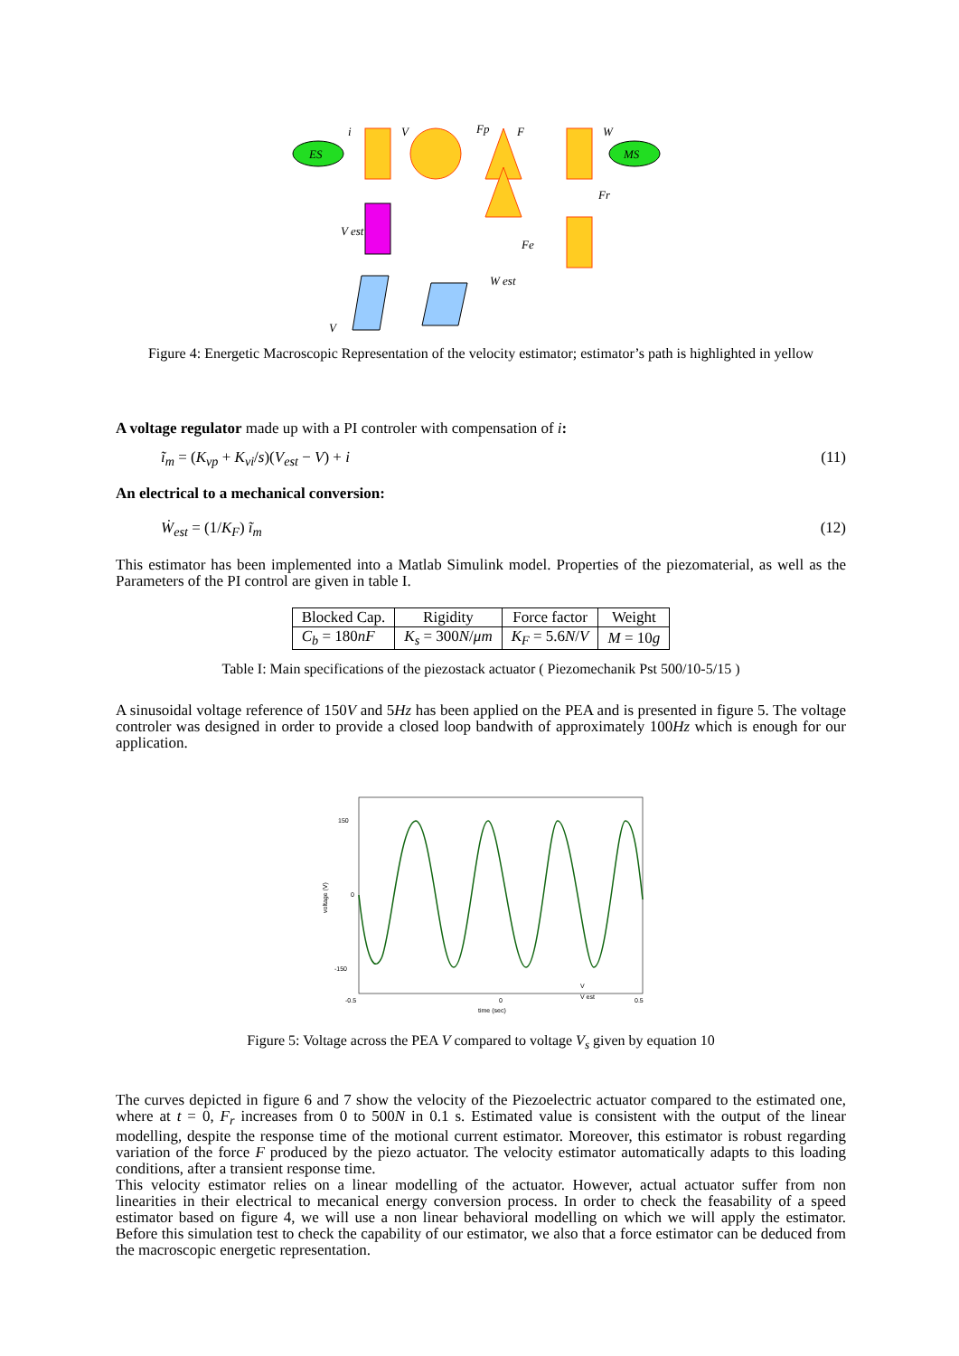ES
MS
i
V
Fp
F
W
Fr
Fe
W est
V
V est
Figure 4: Energetic Macroscopic Representation of the velocity estimator; estimator’s path is highlighted in yellow
A voltage regulator made up with a PI controler with compensation of i:
ĩ<sub>m</sub> = (K<sub>vp</sub> + K<sub>vi</sub>/s)(V<sub>est</sub> − V) + i (11)
An electrical to a mechanical conversion:
Ẇ<sub>est</sub> = (1/K<sub>F</sub>) ĩ<sub>m</sub> (12)
This estimator has been implemented into a Matlab Simulink model. Properties of the piezomaterial, as well as the Parameters of the PI control are given in table I.
| Blocked Cap. | Rigidity | Force factor | Weight |
| --- | --- | --- | --- |
| C<sub>b</sub> = 180 nF | K<sub>s</sub> = 300 N / μm | K<sub>F</sub> = 5.6 N / V | M = 10 g |
Table I: Main specifications of the piezostack actuator ( Piezomechanik Pst 500/10-5/15 )
A sinusoidal voltage reference of 150V and 5Hz has been applied on the PEA and is presented in figure 5. The voltage controler was designed in order to provide a closed loop bandwith of approximately 100Hz which is enough for our application.
150
0
-150
-0.5
0
0.5
time (sec)
voltage (V)
V
V est
Figure 5: Voltage across the PEA V compared to voltage V<sub>s</sub> given by equation 10
The curves depicted in figure 6 and 7 show the velocity of the Piezoelectric actuator compared to the estimated one, where at t = 0, F<sub>r</sub> increases from 0 to 500N in 0.1 s. Estimated value is consistent with the output of the linear modelling, despite the response time of the motional current estimator. Moreover, this estimator is robust regarding variation of the force F produced by the piezo actuator. The velocity estimator automatically adapts to this loading conditions, after a transient response time.
This velocity estimator relies on a linear modelling of the actuator. However, actual actuator suffer from non linearities in their electrical to mecanical energy conversion process. In order to check the feasability of a speed estimator based on figure 4, we will use a non linear behavioral modelling on which we will apply the estimator. Before this simulation test to check the capability of our estimator, we also that a force estimator can be deduced from the macroscopic energetic representation.